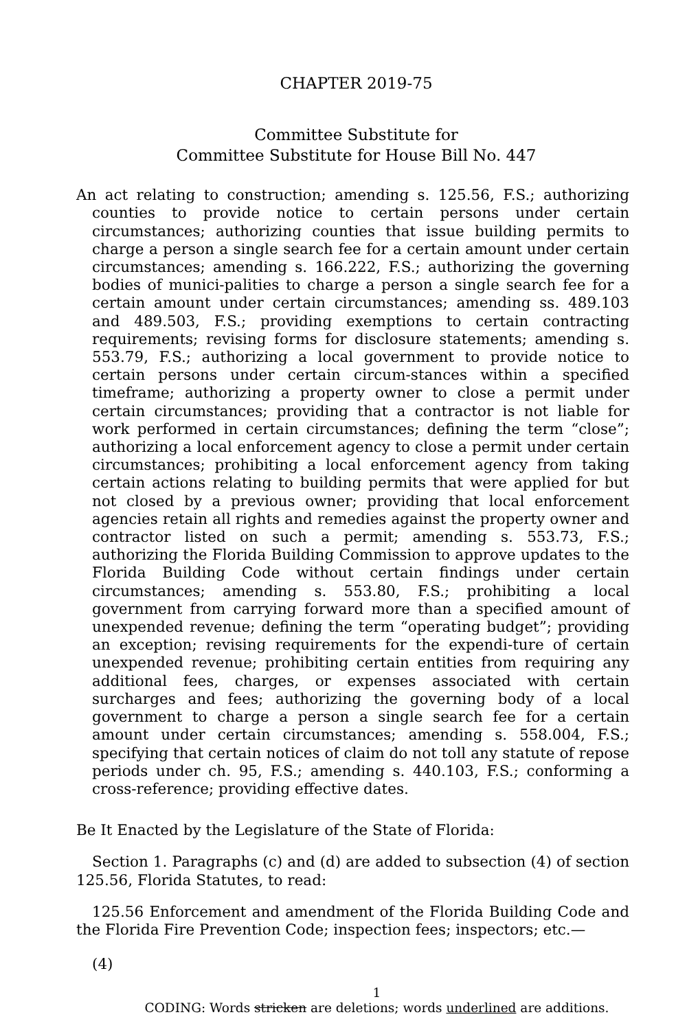CHAPTER 2019-75
Committee Substitute for
Committee Substitute for House Bill No. 447
An act relating to construction; amending s. 125.56, F.S.; authorizing counties to provide notice to certain persons under certain circumstances; authorizing counties that issue building permits to charge a person a single search fee for a certain amount under certain circumstances; amending s. 166.222, F.S.; authorizing the governing bodies of munici-palities to charge a person a single search fee for a certain amount under certain circumstances; amending ss. 489.103 and 489.503, F.S.; providing exemptions to certain contracting requirements; revising forms for disclosure statements; amending s. 553.79, F.S.; authorizing a local government to provide notice to certain persons under certain circum-stances within a specified timeframe; authorizing a property owner to close a permit under certain circumstances; providing that a contractor is not liable for work performed in certain circumstances; defining the term “close”; authorizing a local enforcement agency to close a permit under certain circumstances; prohibiting a local enforcement agency from taking certain actions relating to building permits that were applied for but not closed by a previous owner; providing that local enforcement agencies retain all rights and remedies against the property owner and contractor listed on such a permit; amending s. 553.73, F.S.; authorizing the Florida Building Commission to approve updates to the Florida Building Code without certain findings under certain circumstances; amending s. 553.80, F.S.; prohibiting a local government from carrying forward more than a specified amount of unexpended revenue; defining the term “operating budget”; providing an exception; revising requirements for the expendi-ture of certain unexpended revenue; prohibiting certain entities from requiring any additional fees, charges, or expenses associated with certain surcharges and fees; authorizing the governing body of a local government to charge a person a single search fee for a certain amount under certain circumstances; amending s. 558.004, F.S.; specifying that certain notices of claim do not toll any statute of repose periods under ch. 95, F.S.; amending s. 440.103, F.S.; conforming a cross-reference; providing effective dates.
Be It Enacted by the Legislature of the State of Florida:
Section 1. Paragraphs (c) and (d) are added to subsection (4) of section 125.56, Florida Statutes, to read:
125.56 Enforcement and amendment of the Florida Building Code and the Florida Fire Prevention Code; inspection fees; inspectors; etc.—
(4)
1
CODING: Words stricken are deletions; words underlined are additions.